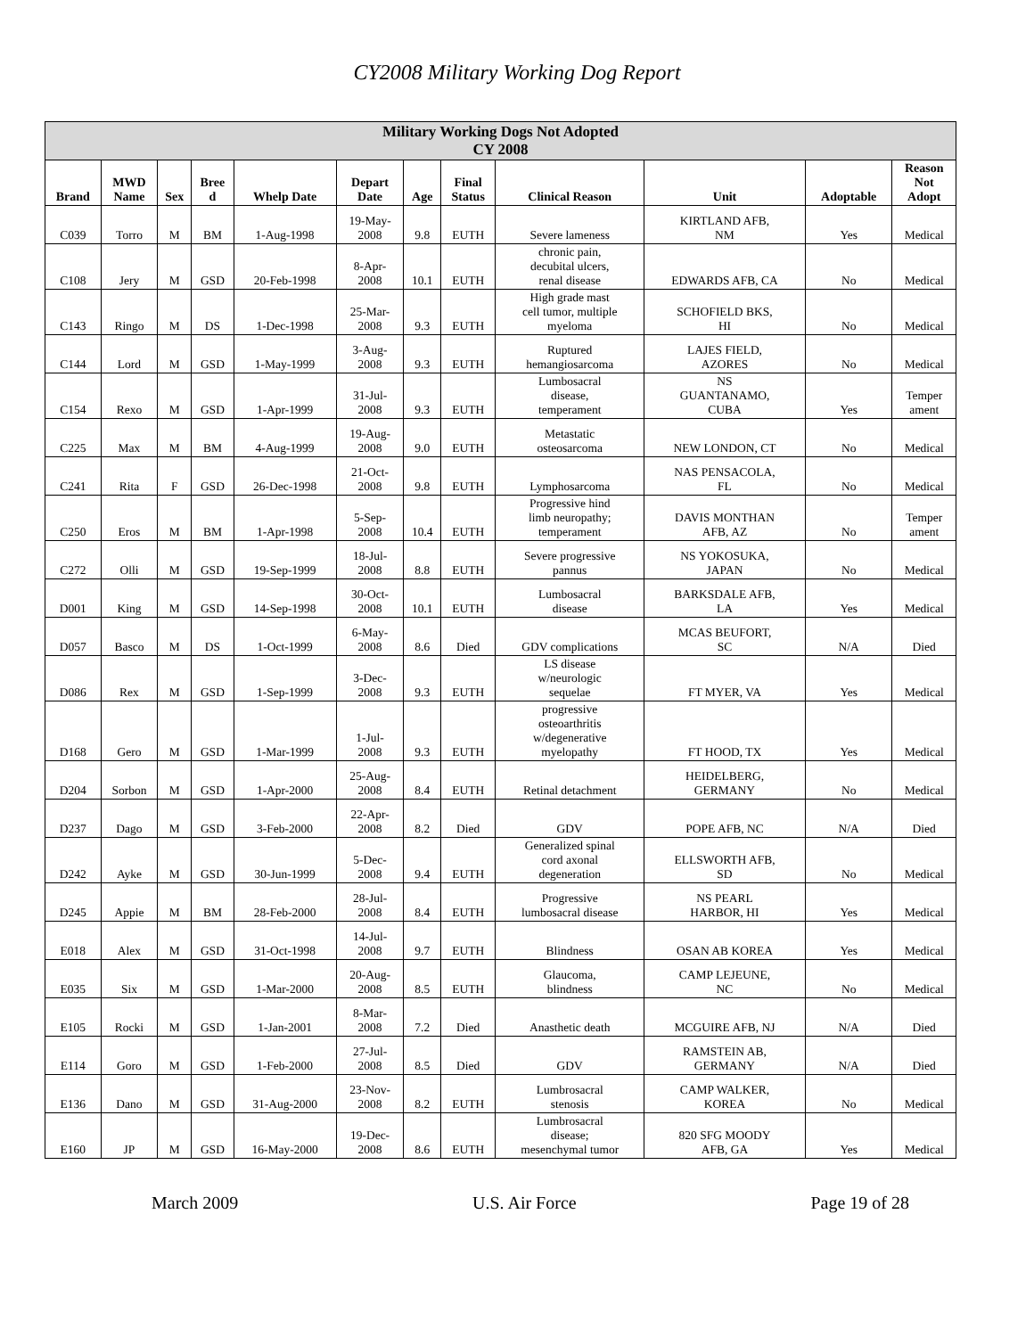CY2008 Military Working Dog Report
| Military Working Dogs Not Adopted CY 2008 | | | | | | | | | | | |
| Brand | MWD Name | Sex | Bree d | Whelp Date | Depart Date | Age | Final Status | Clinical Reason | Unit | Adoptable | Reason Not Adopt |
| C039 | Torro | M | BM | 1-Aug-1998 | 19-May- 2008 | 9.8 | EUTH | Severe lameness | KIRTLAND AFB, NM | Yes | Medical |
| C108 | Jery | M | GSD | 20-Feb-1998 | 8-Apr- 2008 | 10.1 | EUTH | chronic pain, decubital ulcers, renal disease | EDWARDS AFB, CA | No | Medical |
| C143 | Ringo | M | DS | 1-Dec-1998 | 25-Mar- 2008 | 9.3 | EUTH | High grade mast cell tumor, multiple myeloma | SCHOFIELD BKS, HI | No | Medical |
| C144 | Lord | M | GSD | 1-May-1999 | 3-Aug- 2008 | 9.3 | EUTH | Ruptured hemangiosarcoma | LAJES FIELD, AZORES | No | Medical |
| C154 | Rexo | M | GSD | 1-Apr-1999 | 31-Jul- 2008 | 9.3 | EUTH | Lumbosacral disease, temperament | NS GUANTANAMO, CUBA | Yes | Temper ament |
| C225 | Max | M | BM | 4-Aug-1999 | 19-Aug- 2008 | 9.0 | EUTH | Metastatic osteosarcoma | NEW LONDON, CT | No | Medical |
| C241 | Rita | F | GSD | 26-Dec-1998 | 21-Oct- 2008 | 9.8 | EUTH | Lymphosarcoma | NAS PENSACOLA, FL | No | Medical |
| C250 | Eros | M | BM | 1-Apr-1998 | 5-Sep- 2008 | 10.4 | EUTH | Progressive hind limb neuropathy; temperament | DAVIS MONTHAN AFB, AZ | No | Temper ament |
| C272 | Olli | M | GSD | 19-Sep-1999 | 18-Jul- 2008 | 8.8 | EUTH | Severe progressive pannus | NS YOKOSUKA, JAPAN | No | Medical |
| D001 | King | M | GSD | 14-Sep-1998 | 30-Oct- 2008 | 10.1 | EUTH | Lumbosacral disease | BARKSDALE AFB, LA | Yes | Medical |
| D057 | Basco | M | DS | 1-Oct-1999 | 6-May- 2008 | 8.6 | Died | GDV complications | MCAS BEUFORT, SC | N/A | Died |
| D086 | Rex | M | GSD | 1-Sep-1999 | 3-Dec- 2008 | 9.3 | EUTH | LS disease w/neurologic sequelae | FT MYER, VA | Yes | Medical |
| D168 | Gero | M | GSD | 1-Mar-1999 | 1-Jul- 2008 | 9.3 | EUTH | progressive osteoarthritis w/degenerative myelopathy | FT HOOD, TX | Yes | Medical |
| D204 | Sorbon | M | GSD | 1-Apr-2000 | 25-Aug- 2008 | 8.4 | EUTH | Retinal detachment | HEIDELBERG, GERMANY | No | Medical |
| D237 | Dago | M | GSD | 3-Feb-2000 | 22-Apr- 2008 | 8.2 | Died | GDV | POPE AFB, NC | N/A | Died |
| D242 | Ayke | M | GSD | 30-Jun-1999 | 5-Dec- 2008 | 9.4 | EUTH | Generalized spinal cord axonal degeneration | ELLSWORTH AFB, SD | No | Medical |
| D245 | Appie | M | BM | 28-Feb-2000 | 28-Jul- 2008 | 8.4 | EUTH | Progressive lumbosacral disease | NS PEARL HARBOR, HI | Yes | Medical |
| E018 | Alex | M | GSD | 31-Oct-1998 | 14-Jul- 2008 | 9.7 | EUTH | Blindness | OSAN AB KOREA | Yes | Medical |
| E035 | Six | M | GSD | 1-Mar-2000 | 20-Aug- 2008 | 8.5 | EUTH | Glaucoma, blindness | CAMP LEJEUNE, NC | No | Medical |
| E105 | Rocki | M | GSD | 1-Jan-2001 | 8-Mar- 2008 | 7.2 | Died | Anasthetic death | MCGUIRE AFB, NJ | N/A | Died |
| E114 | Goro | M | GSD | 1-Feb-2000 | 27-Jul- 2008 | 8.5 | Died | GDV | RAMSTEIN AB, GERMANY | N/A | Died |
| E136 | Dano | M | GSD | 31-Aug-2000 | 23-Nov- 2008 | 8.2 | EUTH | Lumbrosacral stenosis | CAMP WALKER, KOREA | No | Medical |
| E160 | JP | M | GSD | 16-May-2000 | 19-Dec- 2008 | 8.6 | EUTH | Lumbrosacral disease; mesenchymal tumor | 820 SFG MOODY AFB, GA | Yes | Medical |
March 2009 U.S. Air Force Page 19 of 28